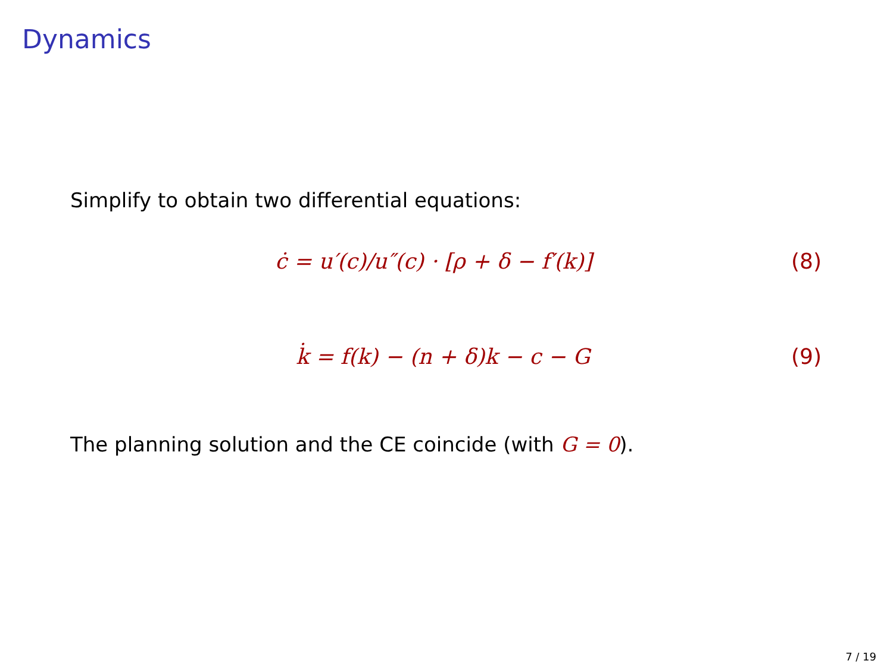Dynamics
Simplify to obtain two differential equations:
ċ = u′(c)/u″(c) · [ρ + δ − f′(k)] (8)
k̇ = f(k) − (n + δ)k − c − G (9)
The planning solution and the CE coincide (with G = 0).
7 / 19